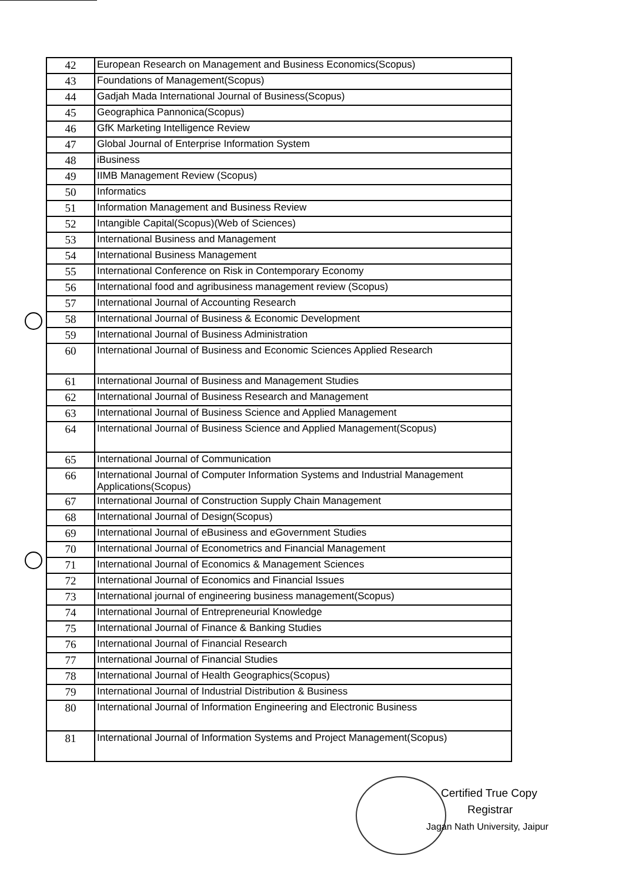| 42 | European Research on Management and Business Economics(Scopus) |
| 43 | Foundations of Management(Scopus) |
| 44 | Gadjah Mada International Journal of Business(Scopus) |
| 45 | Geographica Pannonica(Scopus) |
| 46 | GfK Marketing Intelligence Review |
| 47 | Global Journal of Enterprise Information System |
| 48 | iBusiness |
| 49 | IIMB Management Review (Scopus) |
| 50 | Informatics |
| 51 | Information Management and Business Review |
| 52 | Intangible Capital(Scopus)(Web of Sciences) |
| 53 | International Business and Management |
| 54 | International Business Management |
| 55 | International Conference on Risk in Contemporary Economy |
| 56 | International food and agribusiness management review (Scopus) |
| 57 | International Journal of Accounting Research |
| 58 | International Journal of Business & Economic Development |
| 59 | International Journal of Business Administration |
| 60 | International Journal of Business and Economic Sciences Applied Research |
| 61 | International Journal of Business and Management Studies |
| 62 | International Journal of Business Research and Management |
| 63 | International Journal of Business Science and Applied Management |
| 64 | International Journal of Business Science and Applied Management(Scopus) |
| 65 | International Journal of Communication |
| 66 | International Journal of Computer Information Systems and Industrial Management Applications(Scopus) |
| 67 | International Journal of Construction Supply Chain Management |
| 68 | International Journal of Design(Scopus) |
| 69 | International Journal of eBusiness and eGovernment Studies |
| 70 | International Journal of Econometrics and Financial Management |
| 71 | International Journal of Economics & Management Sciences |
| 72 | International Journal of Economics and Financial Issues |
| 73 | International journal of engineering business management(Scopus) |
| 74 | International Journal of Entrepreneurial Knowledge |
| 75 | International Journal of Finance & Banking Studies |
| 76 | International Journal of Financial Research |
| 77 | International Journal of Financial Studies |
| 78 | International Journal of Health Geographics(Scopus) |
| 79 | International Journal of Industrial Distribution & Business |
| 80 | International Journal of Information Engineering and Electronic Business |
| 81 | International Journal of Information Systems and Project Management(Scopus) |
Certified True Copy
Registrar
Jagan Nath University, Jaipur